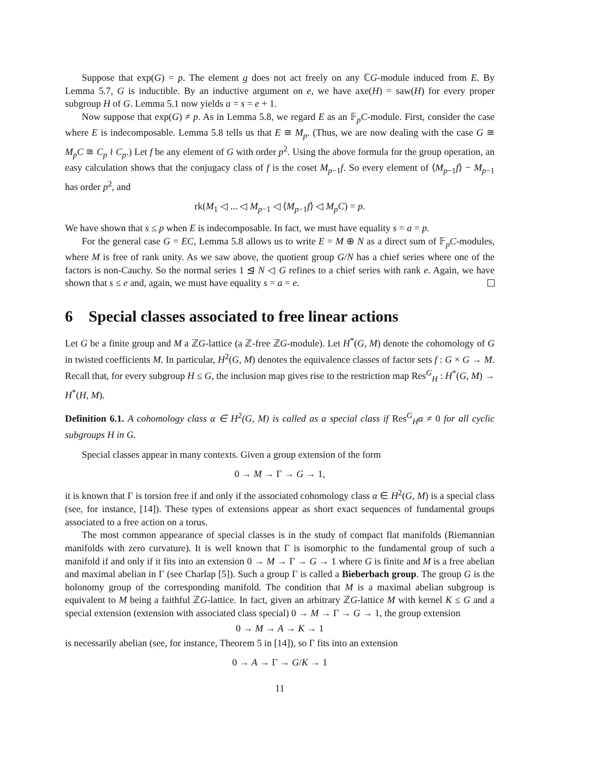Suppose that exp(G) = p. The element g does not act freely on any ℂG-module induced from E. By Lemma 5.7, G is inductible. By an inductive argument on e, we have axe(H) = saw(H) for every proper subgroup H of G. Lemma 5.1 now yields a = s = e + 1.
Now suppose that exp(G) ≠ p. As in Lemma 5.8, we regard E as an 𝔽<sub>p</sub>C-module. First, consider the case where E is indecomposable. Lemma 5.8 tells us that E ≅ M<sub>p</sub>. (Thus, we are now dealing with the case G ≅ M<sub>p</sub>C ≅ C<sub>p</sub> ≀ C<sub>p</sub>.) Let f be any element of G with order p<sup>2</sup>. Using the above formula for the group operation, an easy calculation shows that the conjugacy class of f is the coset M<sub>p−1</sub>f. So every element of ⟨M<sub>p−1</sub>f⟩ − M<sub>p−1</sub> has order p<sup>2</sup>, and
rk(M<sub>1</sub> ◁ ... ◁ M<sub>p−1</sub> ◁ ⟨M<sub>p−1</sub>f⟩ ◁ M<sub>p</sub>C) = p.
We have shown that s ≤ p when E is indecomposable. In fact, we must have equality s = a = p.
For the general case G = EC, Lemma 5.8 allows us to write E = M ⊕ N as a direct sum of 𝔽<sub>p</sub>C-modules, where M is free of rank unity. As we saw above, the quotient group G/N has a chief series where one of the factors is non-Cauchy. So the normal series 1 ⊴ N ◁ G refines to a chief series with rank e. Again, we have shown that s ≤ e and, again, we must have equality s = a = e.
6 Special classes associated to free linear actions
Let G be a finite group and M a ℤG-lattice (a ℤ-free ℤG-module). Let H<sup>*</sup>(G, M) denote the cohomology of G in twisted coefficients M. In particular, H<sup>2</sup>(G, M) denotes the equivalence classes of factor sets f : G × G → M. Recall that, for every subgroup H ≤ G, the inclusion map gives rise to the restriction map Res<sup>G</sup><sub>H</sub> : H<sup>*</sup>(G, M) → H<sup>*</sup>(H, M).
Definition 6.1. A cohomology class α ∈ H<sup>2</sup>(G, M) is called as a special class if Res<sup>G</sup><sub>H</sub>α ≠ 0 for all cyclic subgroups H in G.
Special classes appear in many contexts. Given a group extension of the form
0 → M → Γ → G → 1,
it is known that Γ is torsion free if and only if the associated cohomology class α ∈ H<sup>2</sup>(G, M) is a special class (see, for instance, [14]). These types of extensions appear as short exact sequences of fundamental groups associated to a free action on a torus.
The most common appearance of special classes is in the study of compact flat manifolds (Riemannian manifolds with zero curvature). It is well known that Γ is isomorphic to the fundamental group of such a manifold if and only if it fits into an extension 0 → M → Γ → G → 1 where G is finite and M is a free abelian and maximal abelian in Γ (see Charlap [5]). Such a group Γ is called a Bieberbach group. The group G is the holonomy group of the corresponding manifold. The condition that M is a maximal abelian subgroup is equivalent to M being a faithful ℤG-lattice. In fact, given an arbitrary ℤG-lattice M with kernel K ≤ G and a special extension (extension with associated class special) 0 → M → Γ → G → 1, the group extension
0 → M → A → K → 1
is necessarily abelian (see, for instance, Theorem 5 in [14]), so Γ fits into an extension
0 → A → Γ → G/K → 1
11